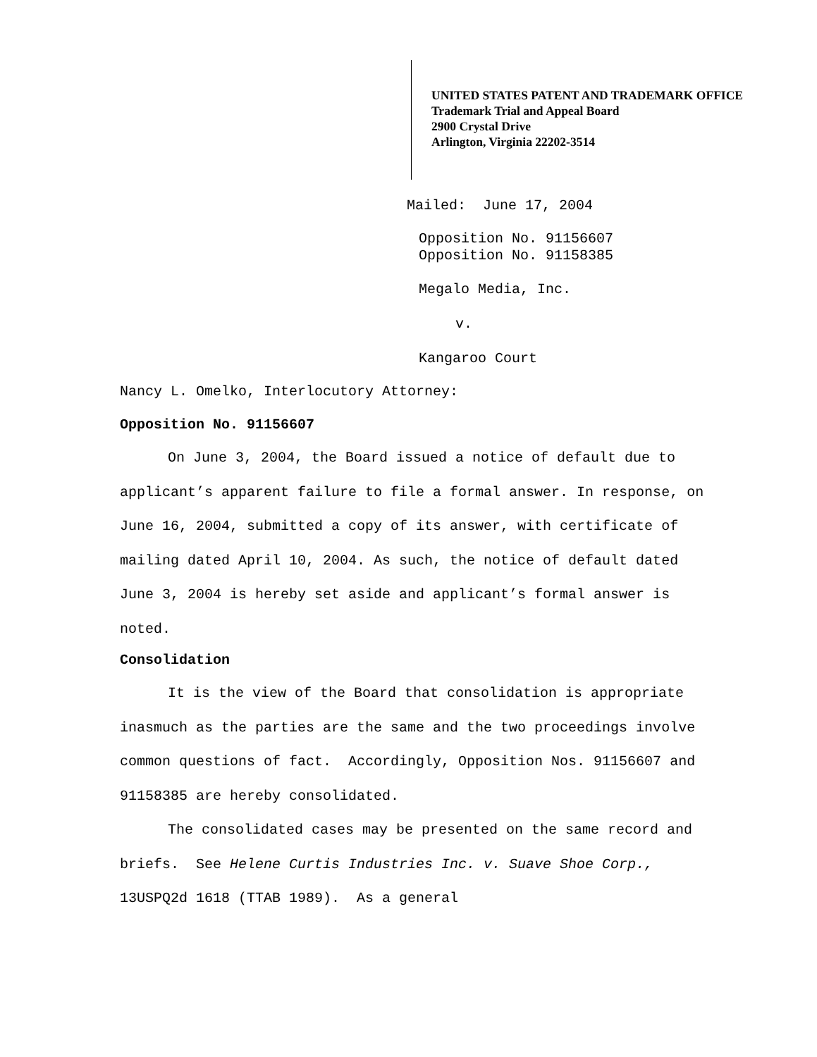UNITED STATES PATENT AND TRADEMARK OFFICE
Trademark Trial and Appeal Board
2900 Crystal Drive
Arlington, Virginia 22202-3514
Mailed: June 17, 2004
Opposition No. 91156607
Opposition No. 91158385
Megalo Media, Inc.
v.
Kangaroo Court
Nancy L. Omelko, Interlocutory Attorney:
Opposition No. 91156607
On June 3, 2004, the Board issued a notice of default due to applicant’s apparent failure to file a formal answer. In response, on June 16, 2004, submitted a copy of its answer, with certificate of mailing dated April 10, 2004. As such, the notice of default dated June 3, 2004 is hereby set aside and applicant’s formal answer is noted.
Consolidation
It is the view of the Board that consolidation is appropriate inasmuch as the parties are the same and the two proceedings involve common questions of fact. Accordingly, Opposition Nos. 91156607 and 91158385 are hereby consolidated.
The consolidated cases may be presented on the same record and briefs. See Helene Curtis Industries Inc. v. Suave Shoe Corp., 13USPQ2d 1618 (TTAB 1989). As a general